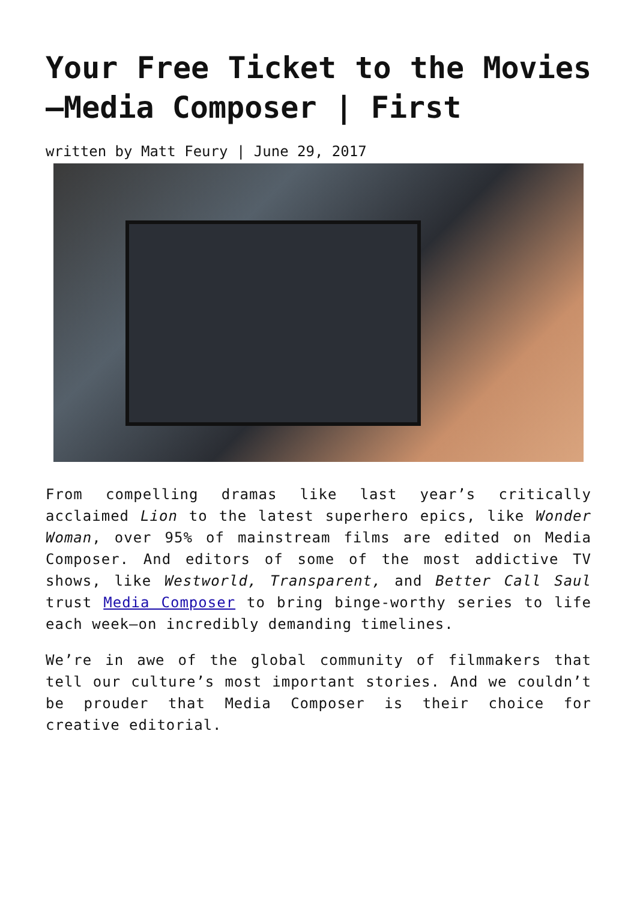Your Free Ticket to the Movies—Media Composer | First
written by Matt Feury | June 29, 2017
From compelling dramas like last year’s critically acclaimed Lion to the latest superhero epics, like Wonder Woman, over 95% of mainstream films are edited on Media Composer. And editors of some of the most addictive TV shows, like Westworld, Transparent, and Better Call Saul trust Media Composer to bring binge-worthy series to life each week—on incredibly demanding timelines.
We’re in awe of the global community of filmmakers that tell our culture’s most important stories. And we couldn’t be prouder that Media Composer is their choice for creative editorial.